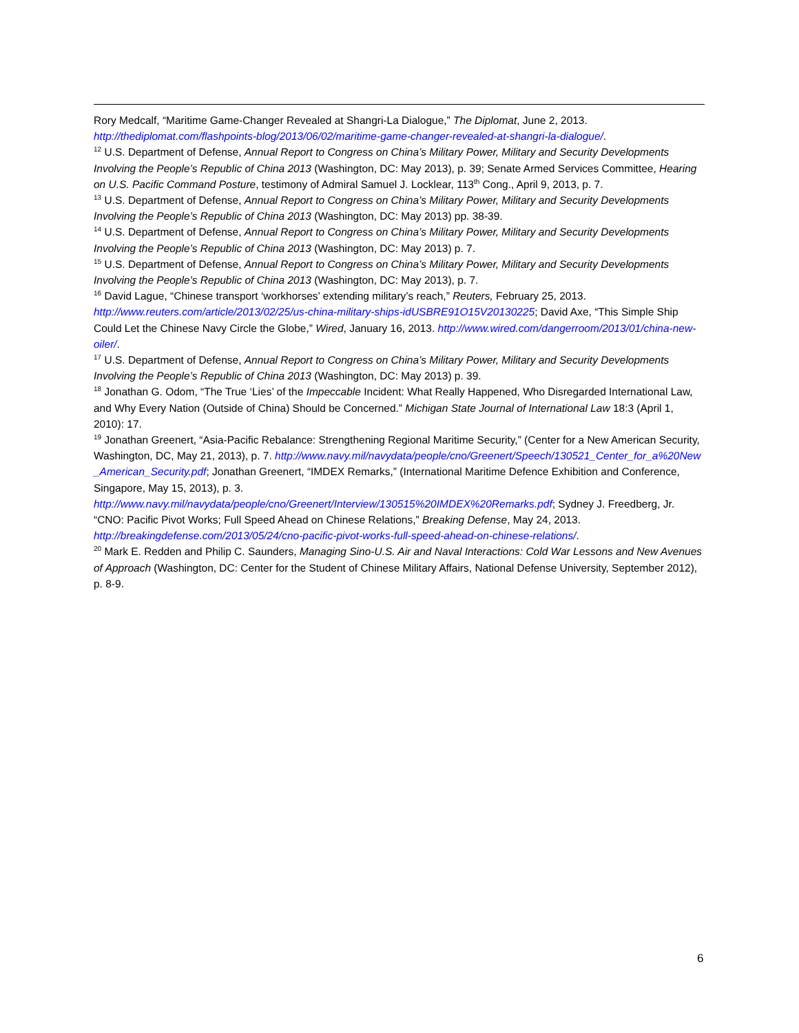Rory Medcalf, “Maritime Game-Changer Revealed at Shangri-La Dialogue,” The Diplomat, June 2, 2013. http://thediplomat.com/flashpoints-blog/2013/06/02/maritime-game-changer-revealed-at-shangri-la-dialogue/.
<sup>12</sup> U.S. Department of Defense, Annual Report to Congress on China’s Military Power, Military and Security Developments Involving the People’s Republic of China 2013 (Washington, DC: May 2013), p. 39; Senate Armed Services Committee, Hearing on U.S. Pacific Command Posture, testimony of Admiral Samuel J. Locklear, 113<sup>th</sup> Cong., April 9, 2013, p. 7.
<sup>13</sup> U.S. Department of Defense, Annual Report to Congress on China’s Military Power, Military and Security Developments Involving the People’s Republic of China 2013 (Washington, DC: May 2013) pp. 38-39.
<sup>14</sup> U.S. Department of Defense, Annual Report to Congress on China’s Military Power, Military and Security Developments Involving the People’s Republic of China 2013 (Washington, DC: May 2013) p. 7.
<sup>15</sup> U.S. Department of Defense, Annual Report to Congress on China’s Military Power, Military and Security Developments Involving the People’s Republic of China 2013 (Washington, DC: May 2013), p. 7.
<sup>16</sup> David Lague, “Chinese transport ‘workhorses’ extending military’s reach,” Reuters, February 25, 2013. http://www.reuters.com/article/2013/02/25/us-china-military-ships-idUSBRE91O15V20130225; David Axe, “This Simple Ship Could Let the Chinese Navy Circle the Globe,” Wired, January 16, 2013. http://www.wired.com/dangerroom/2013/01/china-new-oiler/.
<sup>17</sup> U.S. Department of Defense, Annual Report to Congress on China’s Military Power, Military and Security Developments Involving the People’s Republic of China 2013 (Washington, DC: May 2013) p. 39.
<sup>18</sup> Jonathan G. Odom, “The True ‘Lies’ of the Impeccable Incident: What Really Happened, Who Disregarded International Law, and Why Every Nation (Outside of China) Should be Concerned.” Michigan State Journal of International Law 18:3 (April 1, 2010): 17.
<sup>19</sup> Jonathan Greenert, “Asia-Pacific Rebalance: Strengthening Regional Maritime Security,” (Center for a New American Security, Washington, DC, May 21, 2013), p. 7. http://www.navy.mil/navydata/people/cno/Greenert/Speech/130521_Center_for_a%20New_American_Security.pdf; Jonathan Greenert, “IMDEX Remarks,” (International Maritime Defence Exhibition and Conference, Singapore, May 15, 2013), p. 3. http://www.navy.mil/navydata/people/cno/Greenert/Interview/130515%20IMDEX%20Remarks.pdf; Sydney J. Freedberg, Jr. “CNO: Pacific Pivot Works; Full Speed Ahead on Chinese Relations,” Breaking Defense, May 24, 2013. http://breakingdefense.com/2013/05/24/cno-pacific-pivot-works-full-speed-ahead-on-chinese-relations/.
<sup>20</sup> Mark E. Redden and Philip C. Saunders, Managing Sino-U.S. Air and Naval Interactions: Cold War Lessons and New Avenues of Approach (Washington, DC: Center for the Student of Chinese Military Affairs, National Defense University, September 2012), p. 8-9.
6